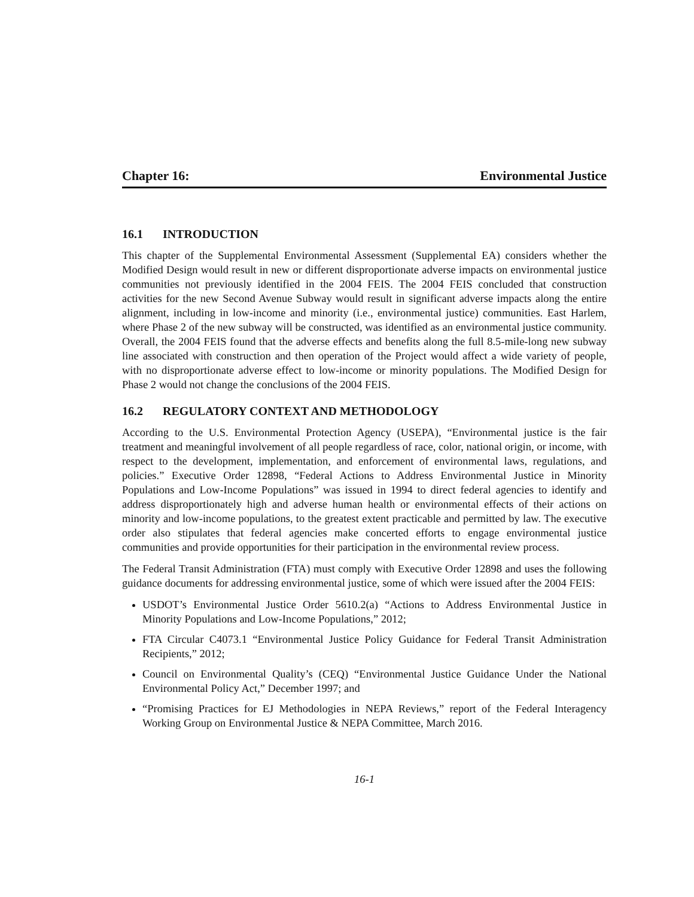Chapter 16: Environmental Justice
16.1 INTRODUCTION
This chapter of the Supplemental Environmental Assessment (Supplemental EA) considers whether the Modified Design would result in new or different disproportionate adverse impacts on environmental justice communities not previously identified in the 2004 FEIS. The 2004 FEIS concluded that construction activities for the new Second Avenue Subway would result in significant adverse impacts along the entire alignment, including in low-income and minority (i.e., environmental justice) communities. East Harlem, where Phase 2 of the new subway will be constructed, was identified as an environmental justice community. Overall, the 2004 FEIS found that the adverse effects and benefits along the full 8.5-mile-long new subway line associated with construction and then operation of the Project would affect a wide variety of people, with no disproportionate adverse effect to low-income or minority populations. The Modified Design for Phase 2 would not change the conclusions of the 2004 FEIS.
16.2 REGULATORY CONTEXT AND METHODOLOGY
According to the U.S. Environmental Protection Agency (USEPA), “Environmental justice is the fair treatment and meaningful involvement of all people regardless of race, color, national origin, or income, with respect to the development, implementation, and enforcement of environmental laws, regulations, and policies.” Executive Order 12898, “Federal Actions to Address Environmental Justice in Minority Populations and Low-Income Populations” was issued in 1994 to direct federal agencies to identify and address disproportionately high and adverse human health or environmental effects of their actions on minority and low-income populations, to the greatest extent practicable and permitted by law. The executive order also stipulates that federal agencies make concerted efforts to engage environmental justice communities and provide opportunities for their participation in the environmental review process.
The Federal Transit Administration (FTA) must comply with Executive Order 12898 and uses the following guidance documents for addressing environmental justice, some of which were issued after the 2004 FEIS:
USDOT’s Environmental Justice Order 5610.2(a) “Actions to Address Environmental Justice in Minority Populations and Low-Income Populations,” 2012;
FTA Circular C4073.1 “Environmental Justice Policy Guidance for Federal Transit Administration Recipients,” 2012;
Council on Environmental Quality’s (CEQ) “Environmental Justice Guidance Under the National Environmental Policy Act,” December 1997; and
“Promising Practices for EJ Methodologies in NEPA Reviews,” report of the Federal Interagency Working Group on Environmental Justice & NEPA Committee, March 2016.
16-1